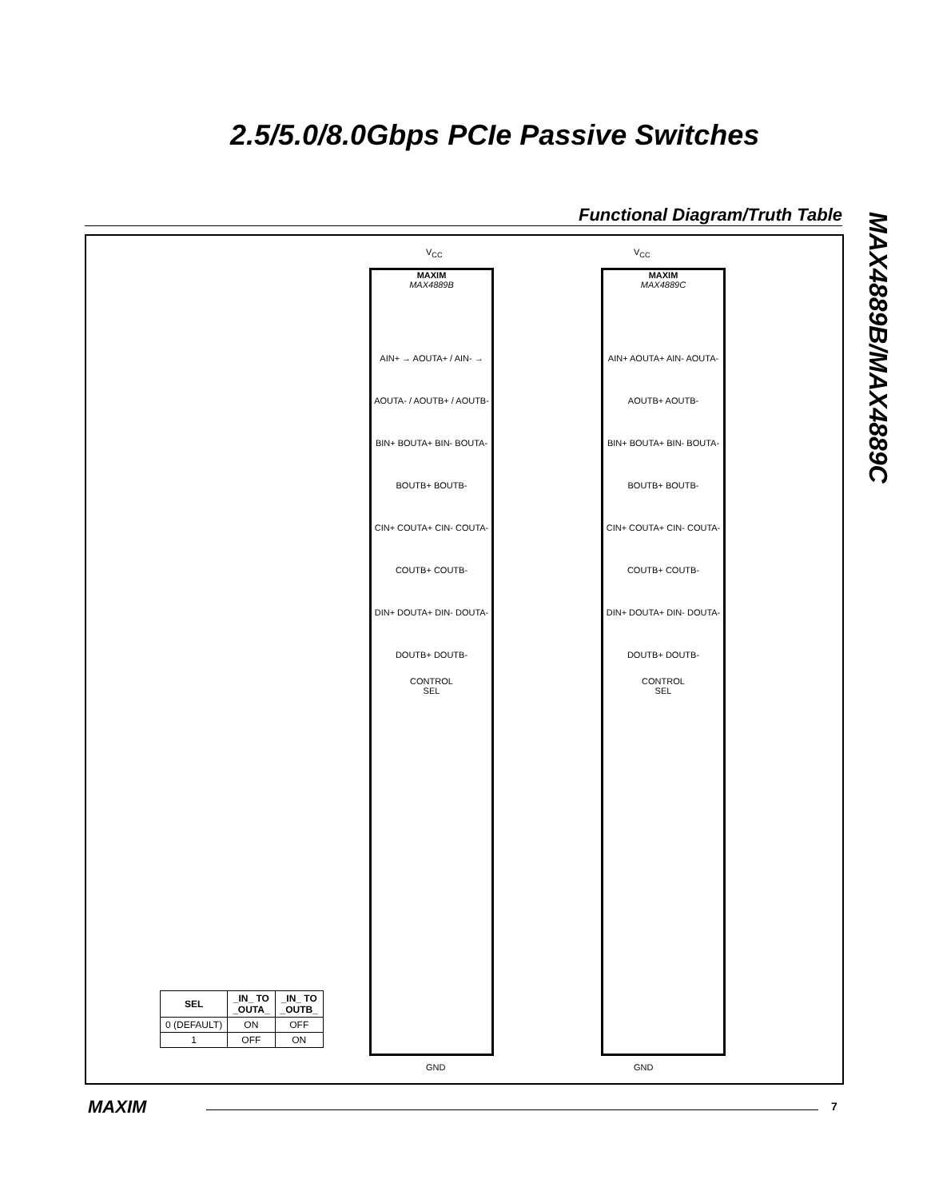2.5/5.0/8.0Gbps PCIe Passive Switches
MAX4889B/MAX4889C
Functional Diagram/Truth Table
MAXIM
MAX4889B
AIN+ → AOUTA+ / AIN- → AOUTA- / AOUTB+ / AOUTB-
BIN+ BOUTA+ BIN- BOUTA- BOUTB+ BOUTB-
CIN+ COUTA+ CIN- COUTA- COUTB+ COUTB-
DIN+ DOUTA+ DIN- DOUTA- DOUTB+ DOUTB-
CONTROL
SEL
V<sub>CC</sub>
GND
MAXIM
MAX4889C
AIN+ AOUTA+ AIN- AOUTA- AOUTB+ AOUTB-
BIN+ BOUTA+ BIN- BOUTA- BOUTB+ BOUTB-
CIN+ COUTA+ CIN- COUTA- COUTB+ COUTB-
DIN+ DOUTA+ DIN- DOUTA- DOUTB+ DOUTB-
CONTROL
SEL
V<sub>CC</sub>
GND
| SEL | _IN_ TO _OUTA_ | _IN_ TO _OUTB_ |
| --- | --- | --- |
| 0 (DEFAULT) | ON | OFF |
| 1 | OFF | ON |
MAXIM 7